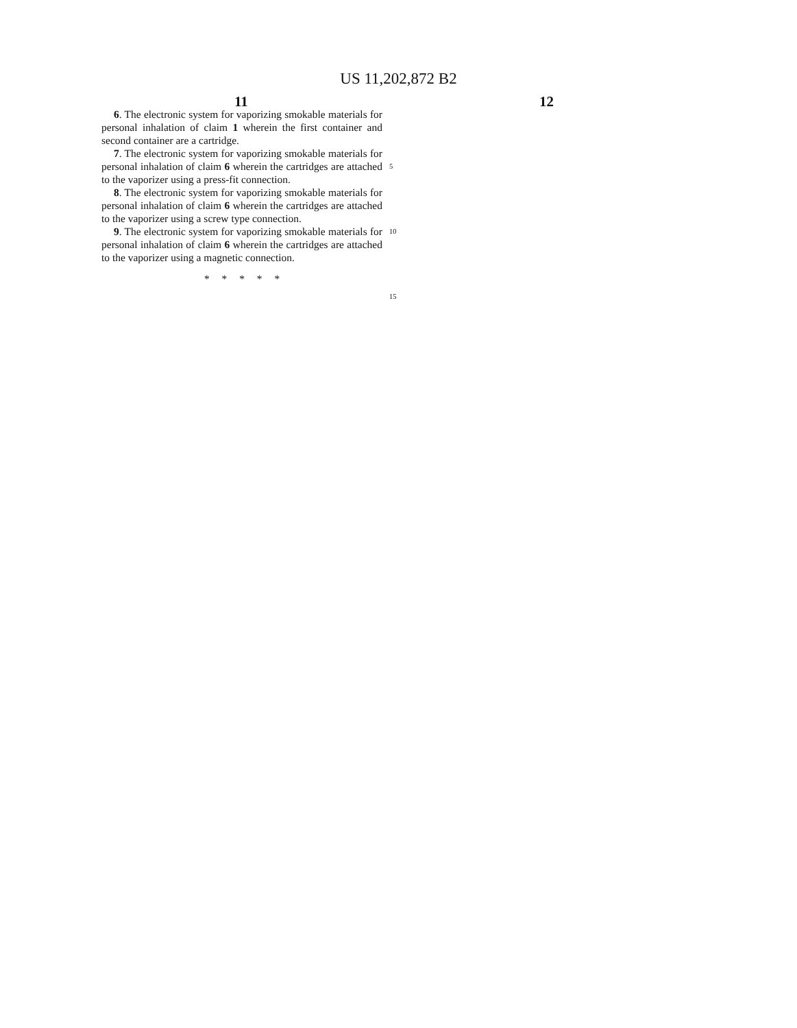US 11,202,872 B2
11 12
6. The electronic system for vaporizing smokable materials for personal inhalation of claim 1 wherein the first container and second container are a cartridge.
7. The electronic system for vaporizing smokable materials for personal inhalation of claim 6 wherein the cartridges are attached to the vaporizer using a press-fit connection.
8. The electronic system for vaporizing smokable materials for personal inhalation of claim 6 wherein the cartridges are attached to the vaporizer using a screw type connection.
9. The electronic system for vaporizing smokable materials for personal inhalation of claim 6 wherein the cartridges are attached to the vaporizer using a magnetic connection.
* * * * *
5
10
15